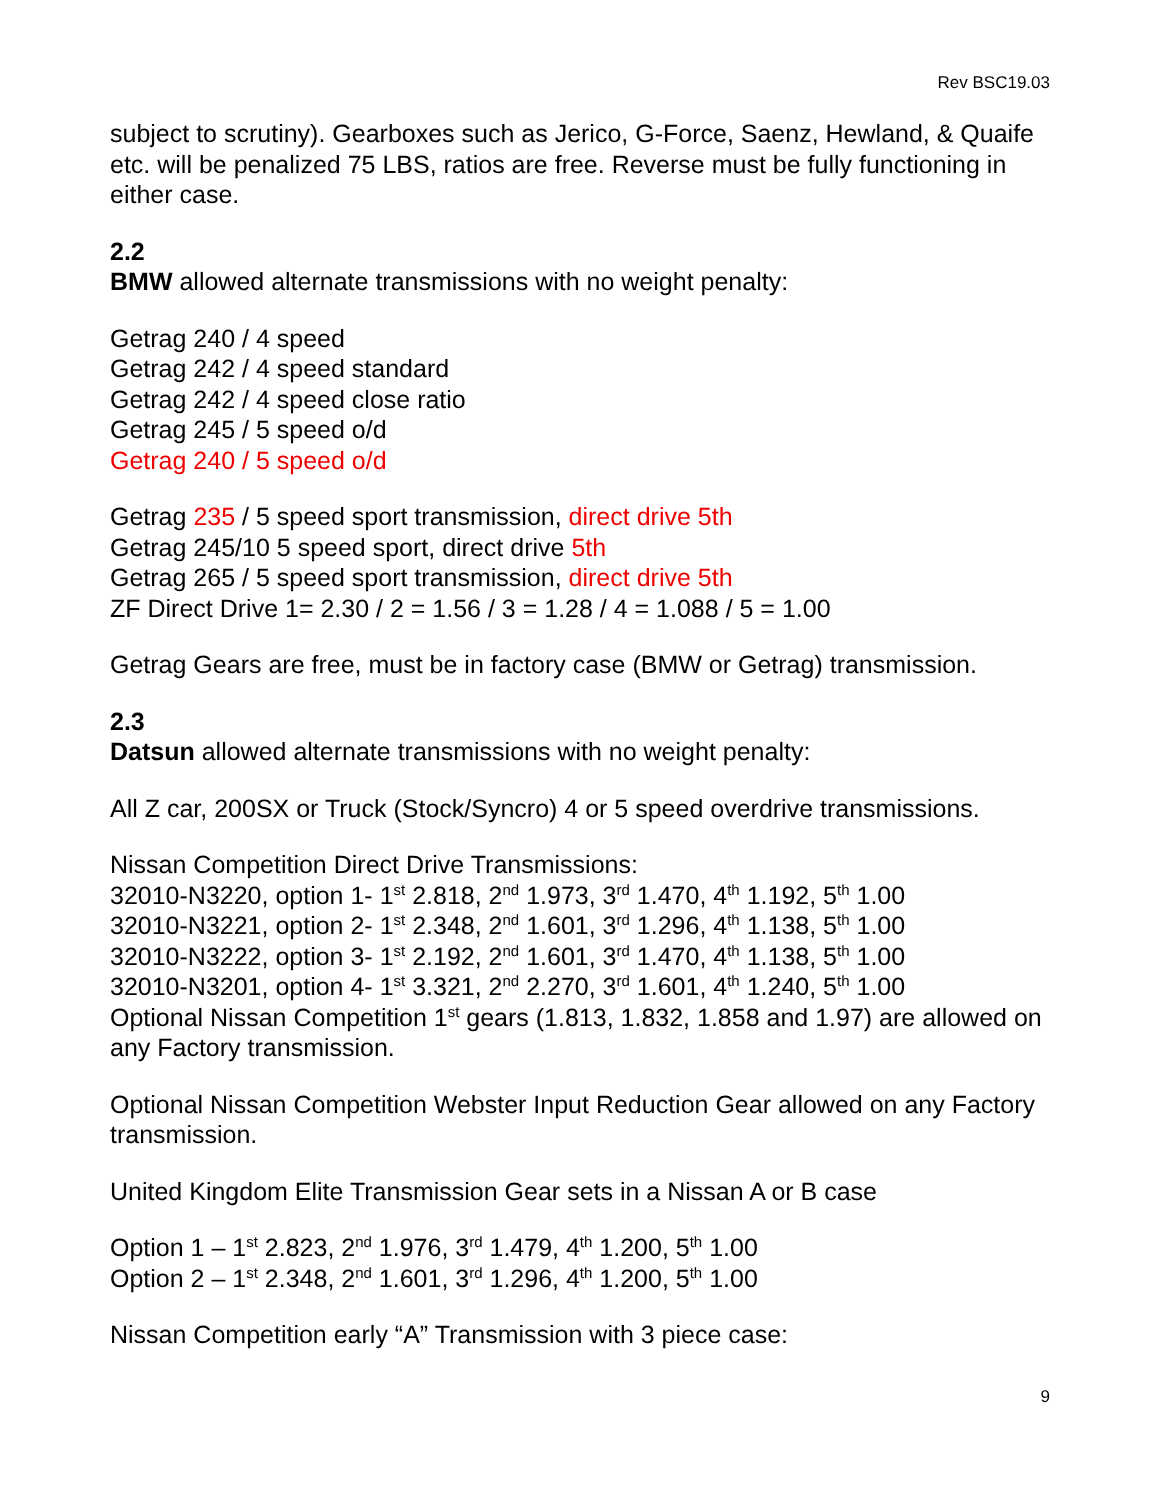Rev BSC19.03
subject to scrutiny). Gearboxes such as Jerico, G-Force, Saenz, Hewland, & Quaife etc. will be penalized 75 LBS, ratios are free. Reverse must be fully functioning in either case.
2.2
BMW allowed alternate transmissions with no weight penalty:
Getrag 240 / 4 speed
Getrag 242 / 4 speed standard
Getrag 242 / 4 speed close ratio
Getrag 245 / 5 speed o/d
Getrag 240 / 5 speed o/d
Getrag 235 / 5 speed sport transmission, direct drive 5th
Getrag 245/10 5 speed sport, direct drive 5th
Getrag 265 / 5 speed sport transmission, direct drive 5th
ZF Direct Drive 1= 2.30 / 2 = 1.56 / 3 = 1.28 / 4 = 1.088 / 5 = 1.00
Getrag Gears are free, must be in factory case (BMW or Getrag) transmission.
2.3
Datsun allowed alternate transmissions with no weight penalty:
All Z car, 200SX or Truck (Stock/Syncro) 4 or 5 speed overdrive transmissions.
Nissan Competition Direct Drive Transmissions:
32010-N3220, option 1- 1<sup>st</sup> 2.818, 2<sup>nd</sup> 1.973, 3<sup>rd</sup> 1.470, 4<sup>th</sup> 1.192, 5<sup>th</sup> 1.00
32010-N3221, option 2- 1<sup>st</sup> 2.348, 2<sup>nd</sup> 1.601, 3<sup>rd</sup> 1.296, 4<sup>th</sup> 1.138, 5<sup>th</sup> 1.00
32010-N3222, option 3- 1<sup>st</sup> 2.192, 2<sup>nd</sup> 1.601, 3<sup>rd</sup> 1.470, 4<sup>th</sup> 1.138, 5<sup>th</sup> 1.00
32010-N3201, option 4- 1<sup>st</sup> 3.321, 2<sup>nd</sup> 2.270, 3<sup>rd</sup> 1.601, 4<sup>th</sup> 1.240, 5<sup>th</sup> 1.00
Optional Nissan Competition 1<sup>st</sup> gears (1.813, 1.832, 1.858 and 1.97) are allowed on any Factory transmission.
Optional Nissan Competition Webster Input Reduction Gear allowed on any Factory transmission.
United Kingdom Elite Transmission Gear sets in a Nissan A or B case
Option 1 – 1<sup>st</sup> 2.823, 2<sup>nd</sup> 1.976, 3<sup>rd</sup> 1.479, 4<sup>th</sup> 1.200, 5<sup>th</sup> 1.00
Option 2 – 1<sup>st</sup> 2.348, 2<sup>nd</sup> 1.601, 3<sup>rd</sup> 1.296, 4<sup>th</sup> 1.200, 5<sup>th</sup> 1.00
Nissan Competition early “A” Transmission with 3 piece case:
9